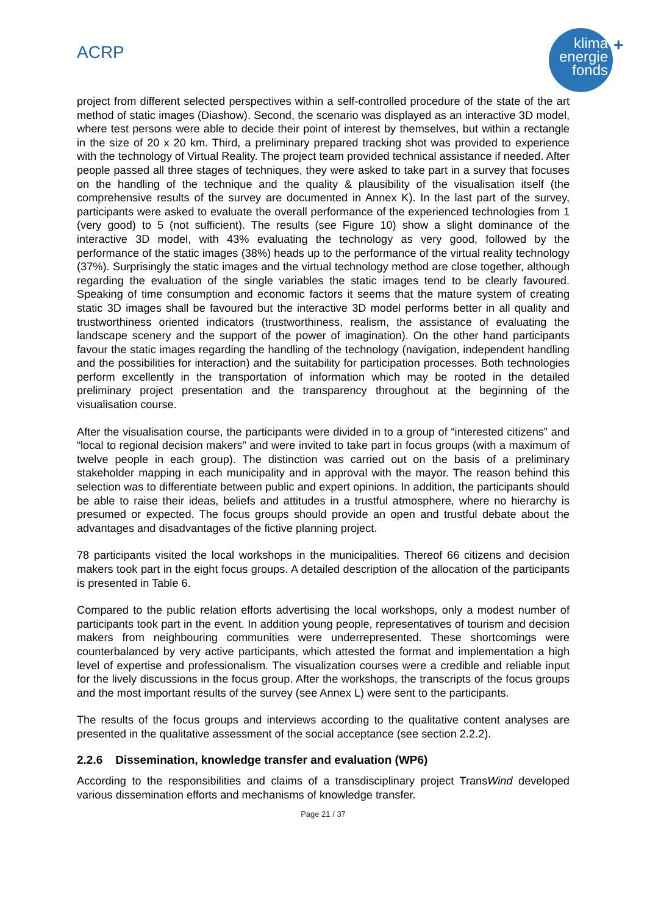ACRP
klima
energie
fonds
+
project from different selected perspectives within a self-controlled procedure of the state of the art method of static images (Diashow). Second, the scenario was displayed as an interactive 3D model, where test persons were able to decide their point of interest by themselves, but within a rectangle in the size of 20 x 20 km. Third, a preliminary prepared tracking shot was provided to experience with the technology of Virtual Reality. The project team provided technical assistance if needed. After people passed all three stages of techniques, they were asked to take part in a survey that focuses on the handling of the technique and the quality & plausibility of the visualisation itself (the comprehensive results of the survey are documented in Annex K). In the last part of the survey, participants were asked to evaluate the overall performance of the experienced technologies from 1 (very good) to 5 (not sufficient). The results (see Figure 10) show a slight dominance of the interactive 3D model, with 43% evaluating the technology as very good, followed by the performance of the static images (38%) heads up to the performance of the virtual reality technology (37%). Surprisingly the static images and the virtual technology method are close together, although regarding the evaluation of the single variables the static images tend to be clearly favoured. Speaking of time consumption and economic factors it seems that the mature system of creating static 3D images shall be favoured but the interactive 3D model performs better in all quality and trustworthiness oriented indicators (trustworthiness, realism, the assistance of evaluating the landscape scenery and the support of the power of imagination). On the other hand participants favour the static images regarding the handling of the technology (navigation, independent handling and the possibilities for interaction) and the suitability for participation processes. Both technologies perform excellently in the transportation of information which may be rooted in the detailed preliminary project presentation and the transparency throughout at the beginning of the visualisation course.
After the visualisation course, the participants were divided in to a group of “interested citizens” and “local to regional decision makers” and were invited to take part in focus groups (with a maximum of twelve people in each group). The distinction was carried out on the basis of a preliminary stakeholder mapping in each municipality and in approval with the mayor. The reason behind this selection was to differentiate between public and expert opinions. In addition, the participants should be able to raise their ideas, beliefs and attitudes in a trustful atmosphere, where no hierarchy is presumed or expected. The focus groups should provide an open and trustful debate about the advantages and disadvantages of the fictive planning project.
78 participants visited the local workshops in the municipalities. Thereof 66 citizens and decision makers took part in the eight focus groups. A detailed description of the allocation of the participants is presented in Table 6.
Compared to the public relation efforts advertising the local workshops, only a modest number of participants took part in the event. In addition young people, representatives of tourism and decision makers from neighbouring communities were underrepresented. These shortcomings were counterbalanced by very active participants, which attested the format and implementation a high level of expertise and professionalism. The visualization courses were a credible and reliable input for the lively discussions in the focus group. After the workshops, the transcripts of the focus groups and the most important results of the survey (see Annex L) were sent to the participants.
The results of the focus groups and interviews according to the qualitative content analyses are presented in the qualitative assessment of the social acceptance (see section 2.2.2).
2.2.6 Dissemination, knowledge transfer and evaluation (WP6)
According to the responsibilities and claims of a transdisciplinary project TransWind developed various dissemination efforts and mechanisms of knowledge transfer.
Page 21 / 37